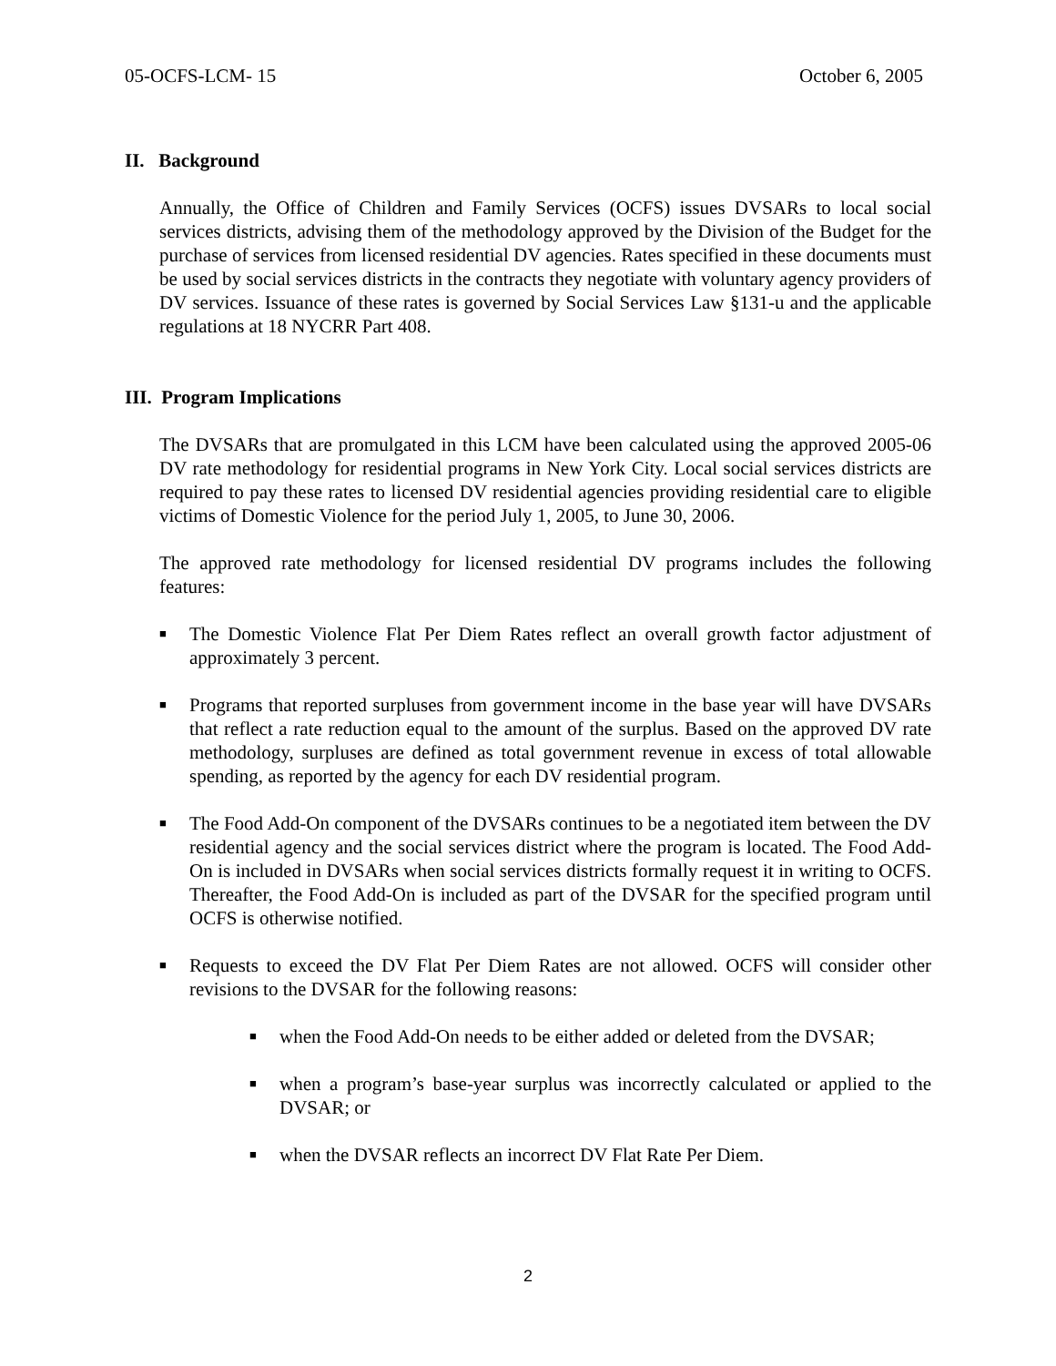05-OCFS-LCM- 15 October 6, 2005
II. Background
Annually, the Office of Children and Family Services (OCFS) issues DVSARs to local social services districts, advising them of the methodology approved by the Division of the Budget for the purchase of services from licensed residential DV agencies. Rates specified in these documents must be used by social services districts in the contracts they negotiate with voluntary agency providers of DV services. Issuance of these rates is governed by Social Services Law §131-u and the applicable regulations at 18 NYCRR Part 408.
III. Program Implications
The DVSARs that are promulgated in this LCM have been calculated using the approved 2005-06 DV rate methodology for residential programs in New York City. Local social services districts are required to pay these rates to licensed DV residential agencies providing residential care to eligible victims of Domestic Violence for the period July 1, 2005, to June 30, 2006.
The approved rate methodology for licensed residential DV programs includes the following features:
■ The Domestic Violence Flat Per Diem Rates reflect an overall growth factor adjustment of approximately 3 percent.
■ Programs that reported surpluses from government income in the base year will have DVSARs that reflect a rate reduction equal to the amount of the surplus. Based on the approved DV rate methodology, surpluses are defined as total government revenue in excess of total allowable spending, as reported by the agency for each DV residential program.
■ The Food Add-On component of the DVSARs continues to be a negotiated item between the DV residential agency and the social services district where the program is located. The Food Add-On is included in DVSARs when social services districts formally request it in writing to OCFS. Thereafter, the Food Add-On is included as part of the DVSAR for the specified program until OCFS is otherwise notified.
■ Requests to exceed the DV Flat Per Diem Rates are not allowed. OCFS will consider other revisions to the DVSAR for the following reasons:
■ when the Food Add-On needs to be either added or deleted from the DVSAR;
■ when a program’s base-year surplus was incorrectly calculated or applied to the DVSAR; or
■ when the DVSAR reflects an incorrect DV Flat Rate Per Diem.
2